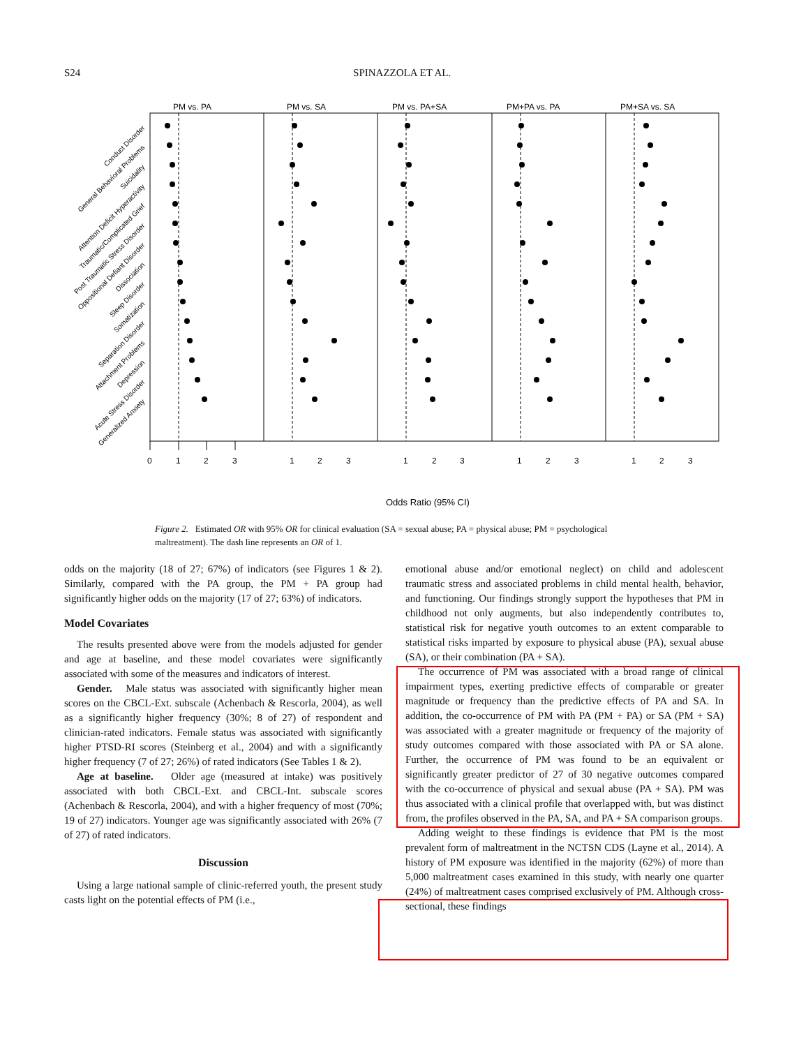S24 SPINAZZOLA ET AL.
PM vs. PA
PM vs. SA
PM vs. PA+SA
PM+PA vs. PA
PM+SA vs. SA
0
1
2
3
1
2
3
1
2
3
1
2
3
1
2
3
Odds Ratio (95% CI)
Conduct Disorder
General Behavioral Problems
Suicidality
Attention Deficit Hyperactivity
Traumatic/Complicated Grief
Post Traumatic Stress Disorder
Oppositional Defiant Disorder
Dissociation
Sleep Disorder
Somatization
Separation Disorder
Attachment Problems
Depression
Acute Stress Disorder
Generalized Anxiety
Figure 2. Estimated OR with 95% OR for clinical evaluation (SA = sexual abuse; PA = physical abuse; PM = psychological maltreatment). The dash line represents an OR of 1.
odds on the majority (18 of 27; 67%) of indicators (see Figures 1 & 2). Similarly, compared with the PA group, the PM + PA group had significantly higher odds on the majority (17 of 27; 63%) of indicators.
Model Covariates
The results presented above were from the models adjusted for gender and age at baseline, and these model covariates were significantly associated with some of the measures and indicators of interest.
Gender. Male status was associated with significantly higher mean scores on the CBCL-Ext. subscale (Achenbach & Rescorla, 2004), as well as a significantly higher frequency (30%; 8 of 27) of respondent and clinician-rated indicators. Female status was associated with significantly higher PTSD-RI scores (Steinberg et al., 2004) and with a significantly higher frequency (7 of 27; 26%) of rated indicators (See Tables 1 & 2).
Age at baseline. Older age (measured at intake) was positively associated with both CBCL-Ext. and CBCL-Int. subscale scores (Achenbach & Rescorla, 2004), and with a higher frequency of most (70%; 19 of 27) indicators. Younger age was significantly associated with 26% (7 of 27) of rated indicators.
Discussion
Using a large national sample of clinic-referred youth, the present study casts light on the potential effects of PM (i.e.,
emotional abuse and/or emotional neglect) on child and adolescent traumatic stress and associated problems in child mental health, behavior, and functioning. Our findings strongly support the hypotheses that PM in childhood not only augments, but also independently contributes to, statistical risk for negative youth outcomes to an extent comparable to statistical risks imparted by exposure to physical abuse (PA), sexual abuse (SA), or their combination (PA + SA).
The occurrence of PM was associated with a broad range of clinical impairment types, exerting predictive effects of comparable or greater magnitude or frequency than the predictive effects of PA and SA. In addition, the co-occurrence of PM with PA (PM + PA) or SA (PM + SA) was associated with a greater magnitude or frequency of the majority of study outcomes compared with those associated with PA or SA alone. Further, the occurrence of PM was found to be an equivalent or significantly greater predictor of 27 of 30 negative outcomes compared with the co-occurrence of physical and sexual abuse (PA + SA). PM was thus associated with a clinical profile that overlapped with, but was distinct from, the profiles observed in the PA, SA, and PA + SA comparison groups.
Adding weight to these findings is evidence that PM is the most prevalent form of maltreatment in the NCTSN CDS (Layne et al., 2014). A history of PM exposure was identified in the majority (62%) of more than 5,000 maltreatment cases examined in this study, with nearly one quarter (24%) of maltreatment cases comprised exclusively of PM. Although cross-sectional, these findings